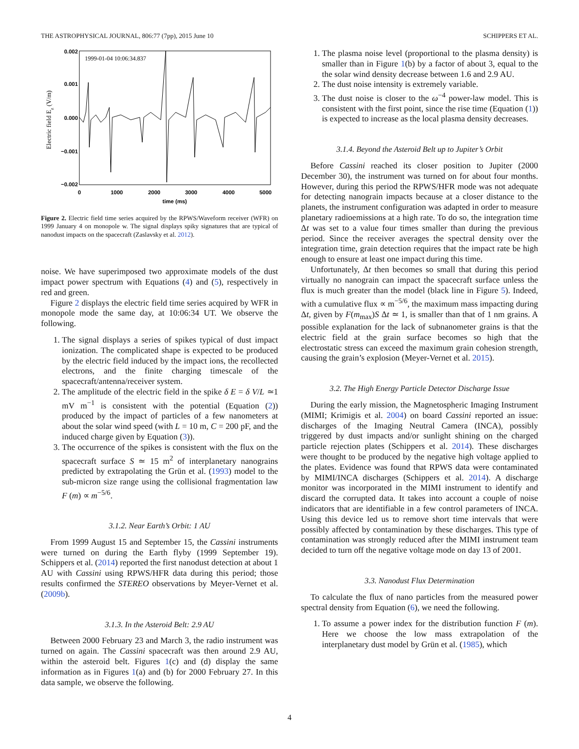THE ASTROPHYSICAL JOURNAL, 806:77 (7pp), 2015 June 10 SCHIPPERS ET AL.
1999-01-04 10:06:34.837
0.002
0.001
0.000
−0.001
−0.002
0
1000
2000
3000
4000
5000
time (ms)
Electric field Ez (V/m)
Figure 2. Electric field time series acquired by the RPWS/Waveform receiver (WFR) on 1999 January 4 on monopole w. The signal displays spiky signatures that are typical of nanodust impacts on the spacecraft (Zaslavsky et al. 2012).
noise. We have superimposed two approximate models of the dust impact power spectrum with Equations (4) and (5), respectively in red and green.
Figure 2 displays the electric field time series acquired by WFR in monopole mode the same day, at 10:06:34 UT. We observe the following.
1. The signal displays a series of spikes typical of dust impact ionization. The complicated shape is expected to be produced by the electric field induced by the impact ions, the recollected electrons, and the finite charging timescale of the spacecraft/antenna/receiver system.
2. The amplitude of the electric field in the spike δ E = δ V/L ≃1 mV m<sup>−1</sup> is consistent with the potential (Equation (2)) produced by the impact of particles of a few nanometers at about the solar wind speed (with L = 10 m, C = 200 pF, and the induced charge given by Equation (3)).
3. The occurrence of the spikes is consistent with the flux on the spacecraft surface S ≃ 15 m<sup>2</sup> of interplanetary nanograins predicted by extrapolating the Grün et al. (1993) model to the sub-micron size range using the collisional fragmentation law F (m) ∝ m<sup>−5/6</sup>.
3.1.2. Near Earth’s Orbit: 1 AU
From 1999 August 15 and September 15, the Cassini instruments were turned on during the Earth flyby (1999 September 19). Schippers et al. (2014) reported the first nanodust detection at about 1 AU with Cassini using RPWS/HFR data during this period; those results confirmed the STEREO observations by Meyer-Vernet et al. (2009b).
3.1.3. In the Asteroid Belt: 2.9 AU
Between 2000 February 23 and March 3, the radio instrument was turned on again. The Cassini spacecraft was then around 2.9 AU, within the asteroid belt. Figures 1(c) and (d) display the same information as in Figures 1(a) and (b) for 2000 February 27. In this data sample, we observe the following.
1. The plasma noise level (proportional to the plasma density) is smaller than in Figure 1(b) by a factor of about 3, equal to the the solar wind density decrease between 1.6 and 2.9 AU.
2. The dust noise intensity is extremely variable.
3. The dust noise is closer to the ω<sup>−4</sup> power-law model. This is consistent with the first point, since the rise time (Equation (1)) is expected to increase as the local plasma density decreases.
3.1.4. Beyond the Asteroid Belt up to Jupiter’s Orbit
Before Cassini reached its closer position to Jupiter (2000 December 30), the instrument was turned on for about four months. However, during this period the RPWS/HFR mode was not adequate for detecting nanograin impacts because at a closer distance to the planets, the instrument configuration was adapted in order to measure planetary radioemissions at a high rate. To do so, the integration time Δt was set to a value four times smaller than during the previous period. Since the receiver averages the spectral density over the integration time, grain detection requires that the impact rate be high enough to ensure at least one impact during this time.
Unfortunately, Δt then becomes so small that during this period virtually no nanograin can impact the spacecraft surface unless the flux is much greater than the model (black line in Figure 5). Indeed, with a cumulative flux ∝ m<sup>−5/6</sup>, the maximum mass impacting during Δt, given by F(m<sub>max</sub>)S Δt ≃ 1, is smaller than that of 1 nm grains. A possible explanation for the lack of subnanometer grains is that the electric field at the grain surface becomes so high that the electrostatic stress can exceed the maximum grain cohesion strength, causing the grain’s explosion (Meyer-Vernet et al. 2015).
3.2. The High Energy Particle Detector Discharge Issue
During the early mission, the Magnetospheric Imaging Instrument (MIMI; Krimigis et al. 2004) on board Cassini reported an issue: discharges of the Imaging Neutral Camera (INCA), possibly triggered by dust impacts and/or sunlight shining on the charged particle rejection plates (Schippers et al. 2014). These discharges were thought to be produced by the negative high voltage applied to the plates. Evidence was found that RPWS data were contaminated by MIMI/INCA discharges (Schippers et al. 2014). A discharge monitor was incorporated in the MIMI instrument to identify and discard the corrupted data. It takes into account a couple of noise indicators that are identifiable in a few control parameters of INCA. Using this device led us to remove short time intervals that were possibly affected by contamination by these discharges. This type of contamination was strongly reduced after the MIMI instrument team decided to turn off the negative voltage mode on day 13 of 2001.
3.3. Nanodust Flux Determination
To calculate the flux of nano particles from the measured power spectral density from Equation (6), we need the following.
1. To assume a power index for the distribution function F (m). Here we choose the low mass extrapolation of the interplanetary dust model by Grün et al. (1985), which
4